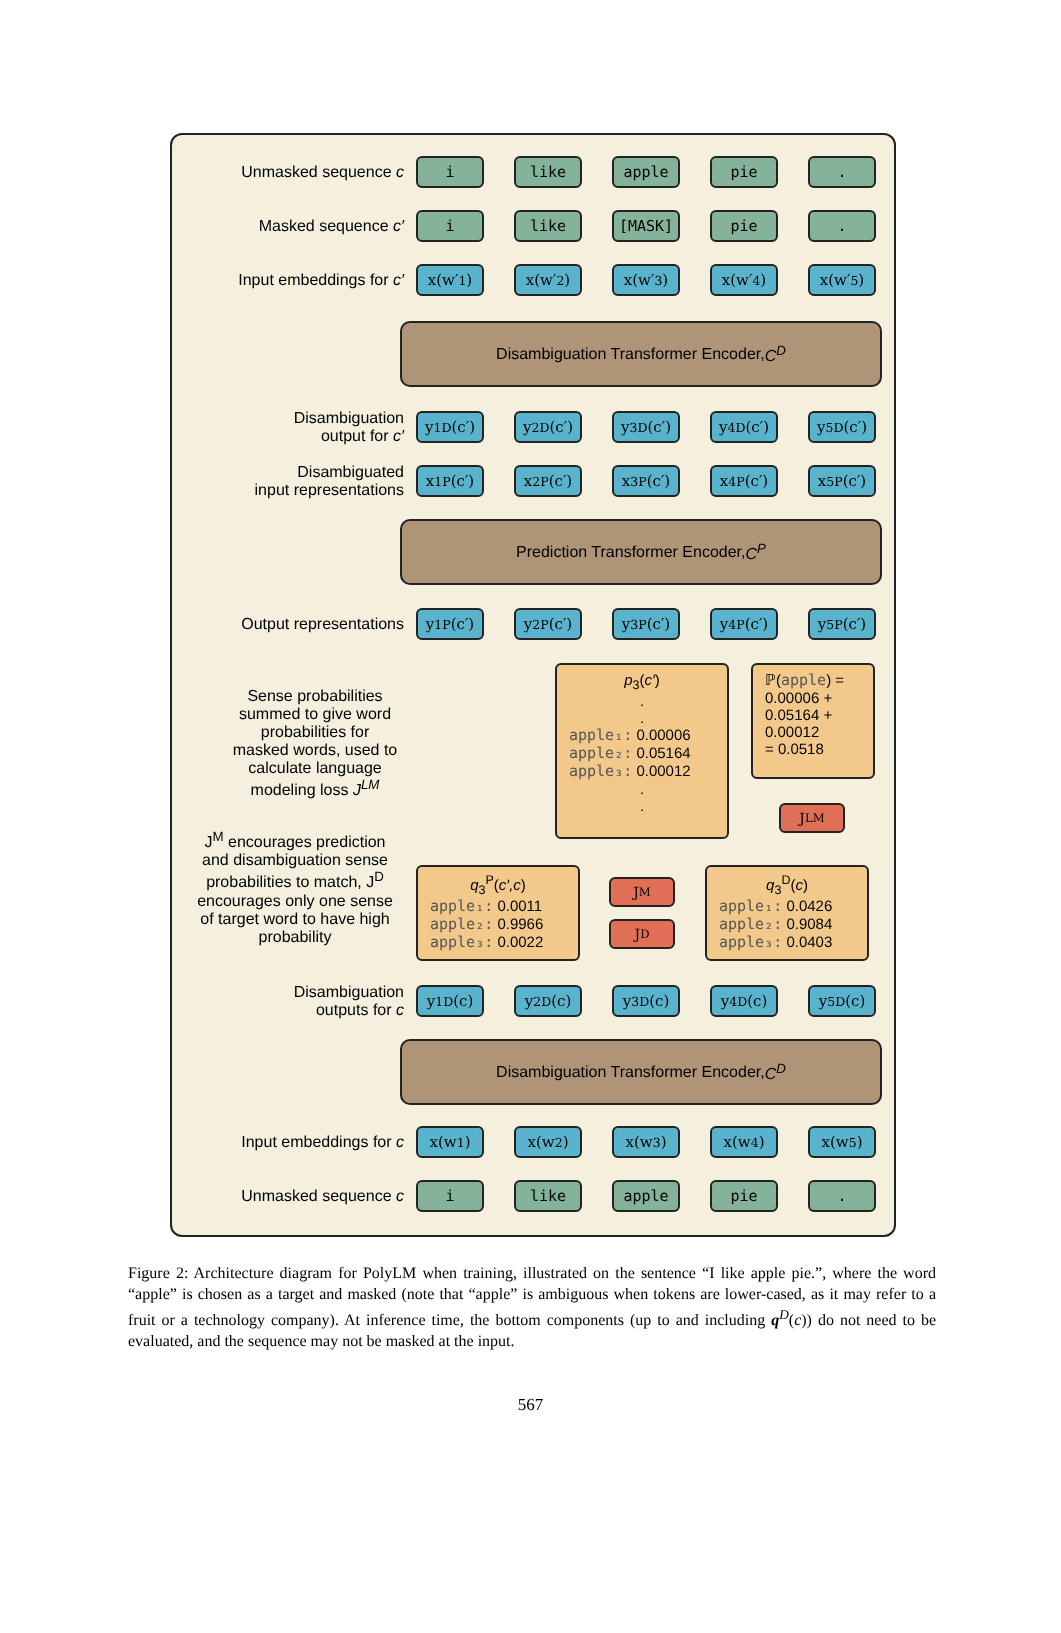Unmasked sequence c
i like apple pie .
Masked sequence c′
i like [MASK] pie .
Input embeddings for c′
x(w′<sub>1</sub>) x(w′<sub>2</sub>) x(w′<sub>3</sub>) x(w′<sub>4</sub>) x(w′<sub>5</sub>)
Disambiguation Transformer Encoder, C<sup>D</sup>
Disambiguation
output for c′
y<sub>1</sub><sup>D</sup>(c′) y<sub>2</sub><sup>D</sup>(c′) y<sub>3</sub><sup>D</sup>(c′) y<sub>4</sub><sup>D</sup>(c′) y<sub>5</sub><sup>D</sup>(c′)
Disambiguated
input representations
x<sub>1</sub><sup>P</sup>(c′) x<sub>2</sub><sup>P</sup>(c′) x<sub>3</sub><sup>P</sup>(c′) x<sub>4</sub><sup>P</sup>(c′) x<sub>5</sub><sup>P</sup>(c′)
Prediction Transformer Encoder, C<sup>P</sup>
Output representations
y<sub>1</sub><sup>P</sup>(c′) y<sub>2</sub><sup>P</sup>(c′) y<sub>3</sub><sup>P</sup>(c′) y<sub>4</sub><sup>P</sup>(c′) y<sub>5</sub><sup>P</sup>(c′)
Sense probabilities summed to give word probabilities for masked words, used to calculate language modeling loss J<sup>LM</sup>
p<sub>3</sub>(c′)
.
.
apple₁: 0.00006
apple₂: 0.05164
apple₃: 0.00012
.
.
ℙ(apple) =
0.00006 +
0.05164 +
0.00012
= 0.0518
J<sup>LM</sup>
J<sup>M</sup> encourages prediction and disambiguation sense probabilities to match, J<sup>D</sup> encourages only one sense of target word to have high probability
q<sub>3</sub><sup>P</sup>(c′,c)
apple₁: 0.0011
apple₂: 0.9966
apple₃: 0.0022
J<sup>M</sup>
J<sup>D</sup>
q<sub>3</sub><sup>D</sup>(c)
apple₁: 0.0426
apple₂: 0.9084
apple₃: 0.0403
Disambiguation
outputs for c
y<sub>1</sub><sup>D</sup>(c) y<sub>2</sub><sup>D</sup>(c) y<sub>3</sub><sup>D</sup>(c) y<sub>4</sub><sup>D</sup>(c) y<sub>5</sub><sup>D</sup>(c)
Disambiguation Transformer Encoder, C<sup>D</sup>
Input embeddings for c
x(w<sub>1</sub>) x(w<sub>2</sub>) x(w<sub>3</sub>) x(w<sub>4</sub>) x(w<sub>5</sub>)
Unmasked sequence c
i like apple pie .
Figure 2: Architecture diagram for PolyLM when training, illustrated on the sentence “I like apple pie.”, where the word “apple” is chosen as a target and masked (note that “apple” is ambiguous when tokens are lower-cased, as it may refer to a fruit or a technology company). At inference time, the bottom components (up to and including q<sup>D</sup>(c)) do not need to be evaluated, and the sequence may not be masked at the input.
567